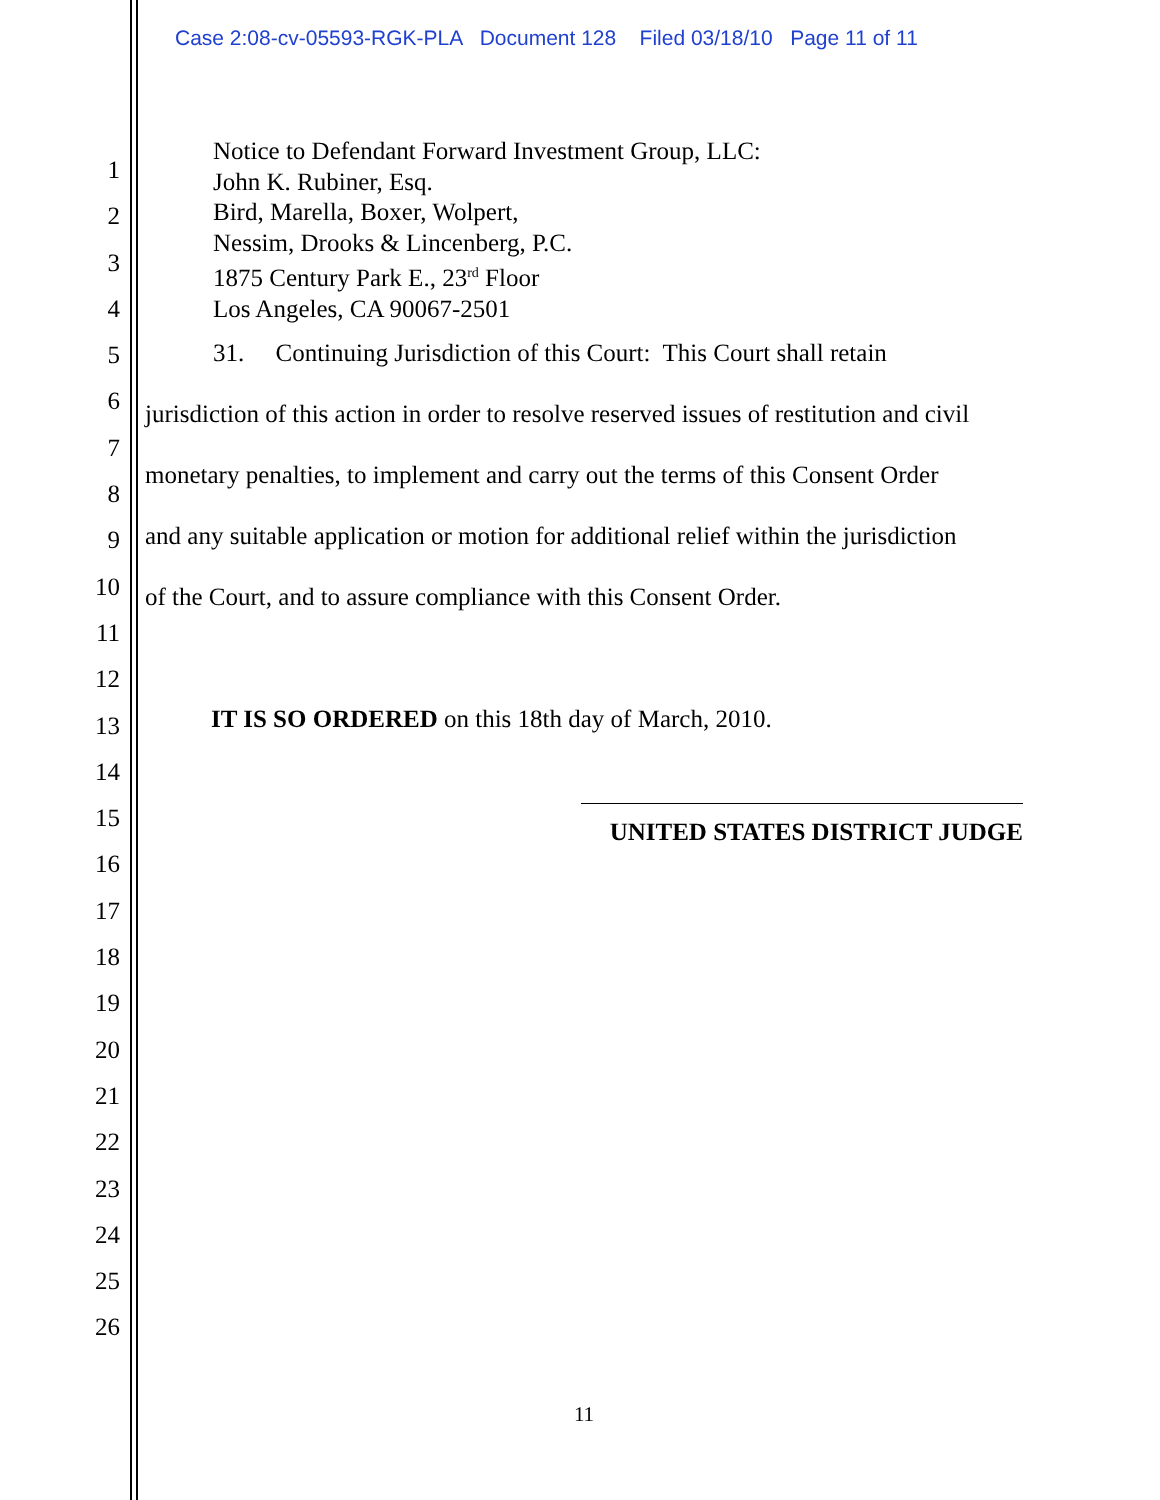Case 2:08-cv-05593-RGK-PLA Document 128 Filed 03/18/10 Page 11 of 11
1
2
3
4
5
6
7
8
9
10
11
12
13
14
15
16
17
18
19
20
21
22
23
24
25
26
Notice to Defendant Forward Investment Group, LLC:
John K. Rubiner, Esq.
Bird, Marella, Boxer, Wolpert,
Nessim, Drooks & Lincenberg, P.C.
1875 Century Park E., 23<sup>rd</sup> Floor
Los Angeles, CA 90067-2501
31. Continuing Jurisdiction of this Court: This Court shall retain
jurisdiction of this action in order to resolve reserved issues of restitution and civil
monetary penalties, to implement and carry out the terms of this Consent Order
and any suitable application or motion for additional relief within the jurisdiction
of the Court, and to assure compliance with this Consent Order.
IT IS SO ORDERED on this 18th day of March, 2010.
UNITED STATES DISTRICT JUDGE
11